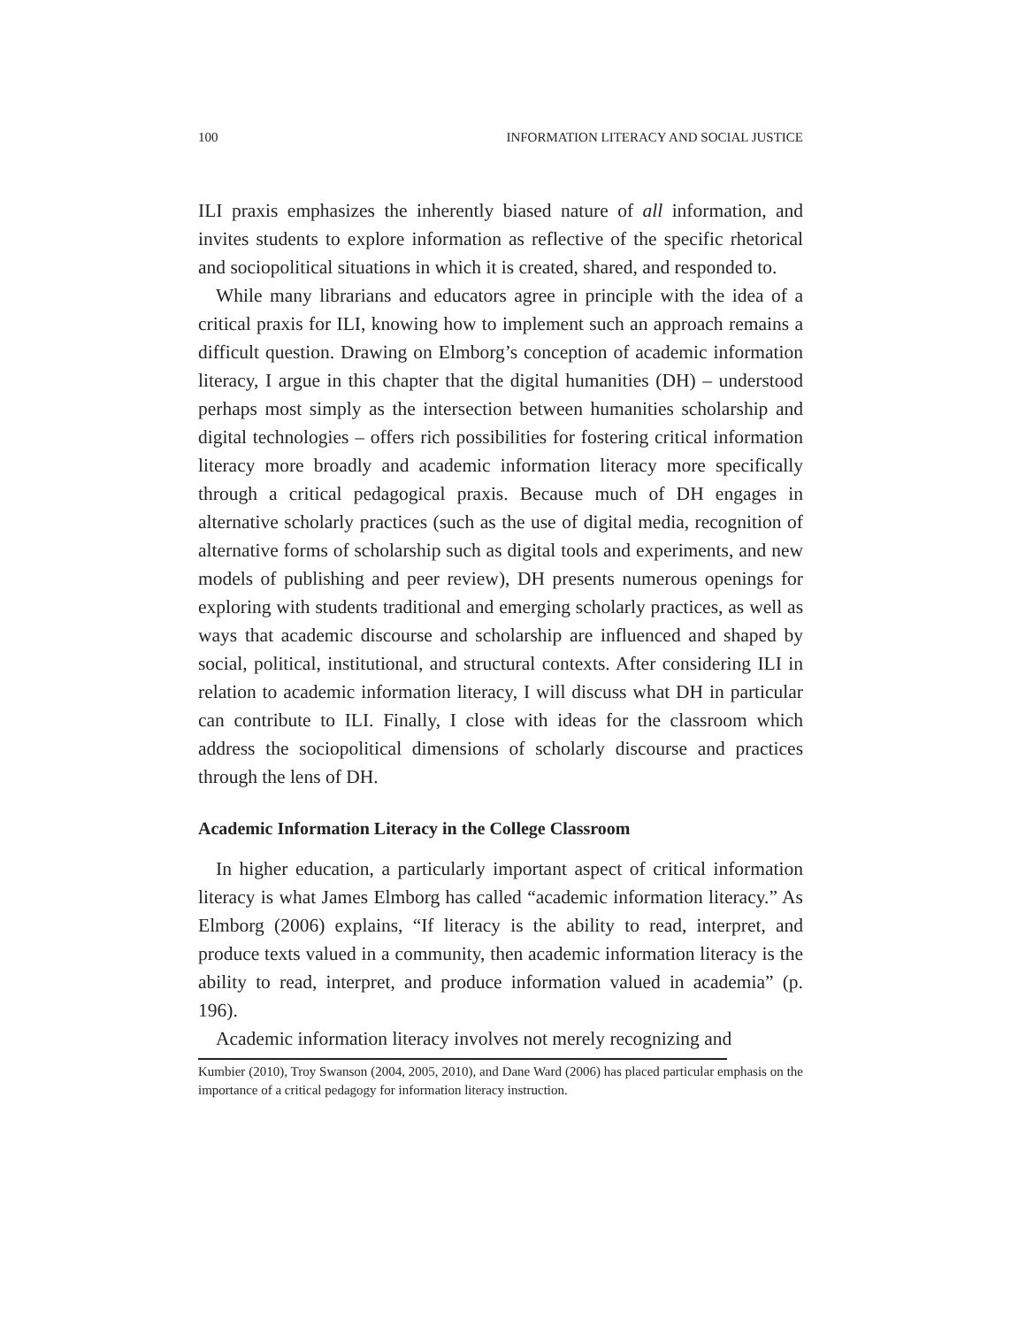100 INFORMATION LITERACY AND SOCIAL JUSTICE
ILI praxis emphasizes the inherently biased nature of all information, and invites students to explore information as reflective of the specific rhetorical and sociopolitical situations in which it is created, shared, and responded to.
While many librarians and educators agree in principle with the idea of a critical praxis for ILI, knowing how to implement such an approach remains a difficult question. Drawing on Elmborg’s conception of academic information literacy, I argue in this chapter that the digital humanities (DH) – understood perhaps most simply as the intersection between humanities scholarship and digital technologies – offers rich possibilities for fostering critical information literacy more broadly and academic information literacy more specifically through a critical pedagogical praxis. Because much of DH engages in alternative scholarly practices (such as the use of digital media, recognition of alternative forms of scholarship such as digital tools and experiments, and new models of publishing and peer review), DH presents numerous openings for exploring with students traditional and emerging scholarly practices, as well as ways that academic discourse and scholarship are influenced and shaped by social, political, institutional, and structural contexts. After considering ILI in relation to academic information literacy, I will discuss what DH in particular can contribute to ILI. Finally, I close with ideas for the classroom which address the sociopolitical dimensions of scholarly discourse and practices through the lens of DH.
Academic Information Literacy in the College Classroom
In higher education, a particularly important aspect of critical information literacy is what James Elmborg has called “academic information literacy.” As Elmborg (2006) explains, “If literacy is the ability to read, interpret, and produce texts valued in a community, then academic information literacy is the ability to read, interpret, and produce information valued in academia” (p. 196).
Academic information literacy involves not merely recognizing and
Kumbier (2010), Troy Swanson (2004, 2005, 2010), and Dane Ward (2006) has placed particular emphasis on the importance of a critical pedagogy for information literacy instruction.